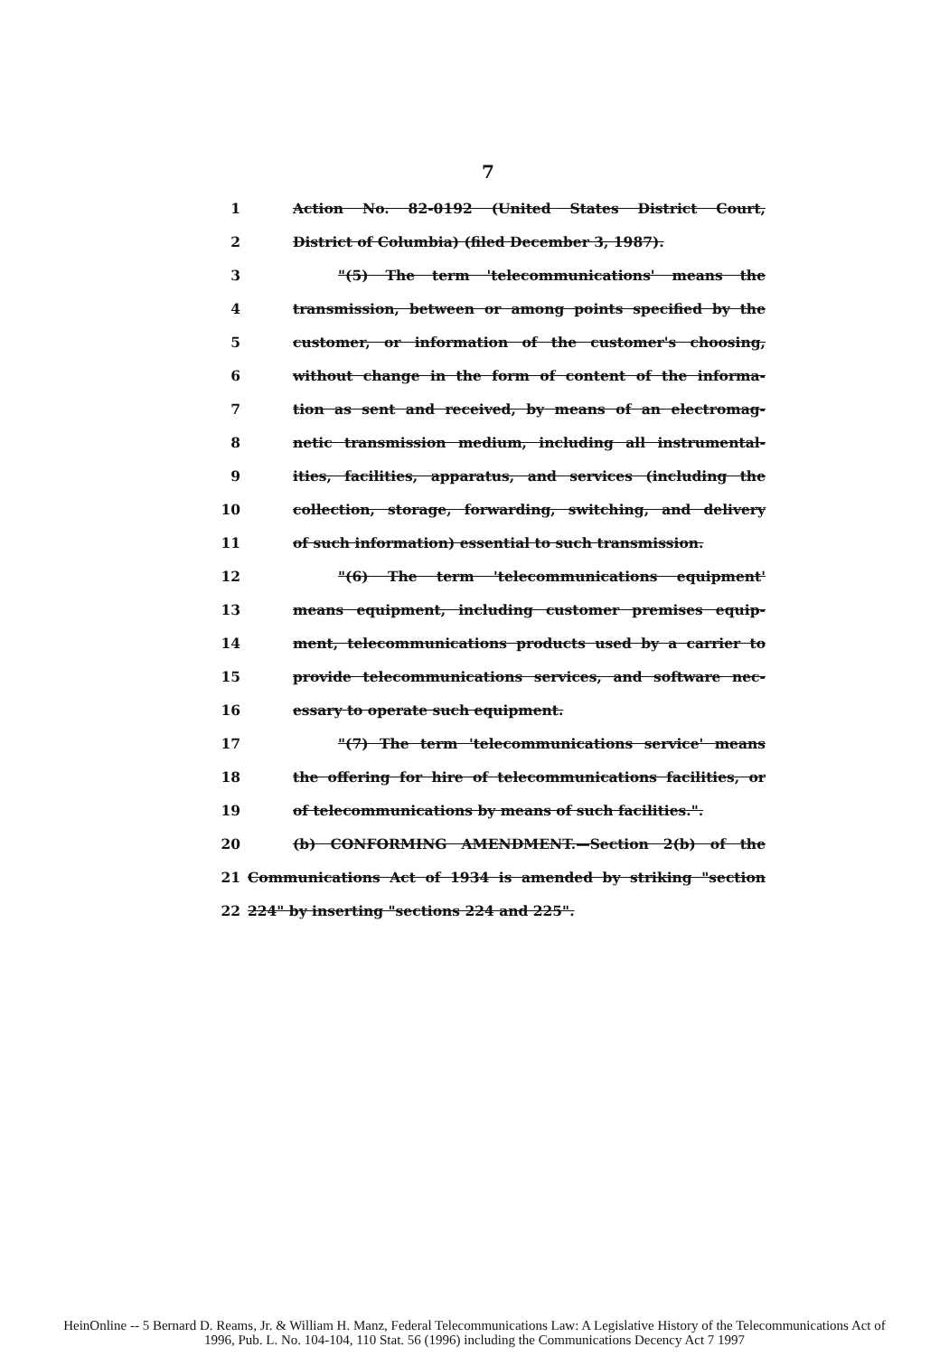7
1 Action No. 82-0192 (United States District Court,
2 District of Columbia) (filed December 3, 1987).
3 "(5) The term 'telecommunications' means the
4 transmission, between or among points specified by the
5 customer, or information of the customer's choosing,
6 without change in the form of content of the informa-
7 tion as sent and received, by means of an electromag-
8 netic transmission medium, including all instrumental-
9 ities, facilities, apparatus, and services (including the
10 collection, storage, forwarding, switching, and delivery
11 of such information) essential to such transmission.
12 "(6) The term 'telecommunications equipment'
13 means equipment, including customer premises equip-
14 ment, telecommunications products used by a carrier to
15 provide telecommunications services, and software nec-
16 essary to operate such equipment.
17 "(7) The term 'telecommunications service' means
18 the offering for hire of telecommunications facilities, or
19 of telecommunications by means of such facilities.".
20 (b) CONFORMING AMENDMENT.—Section 2(b) of the
21 Communications Act of 1934 is amended by striking "section
22 224" by inserting "sections 224 and 225".
HeinOnline -- 5 Bernard D. Reams, Jr. & William H. Manz, Federal Telecommunications Law: A Legislative History of the Telecommunications Act of
1996, Pub. L. No. 104-104, 110 Stat. 56 (1996) including the Communications Decency Act 7 1997